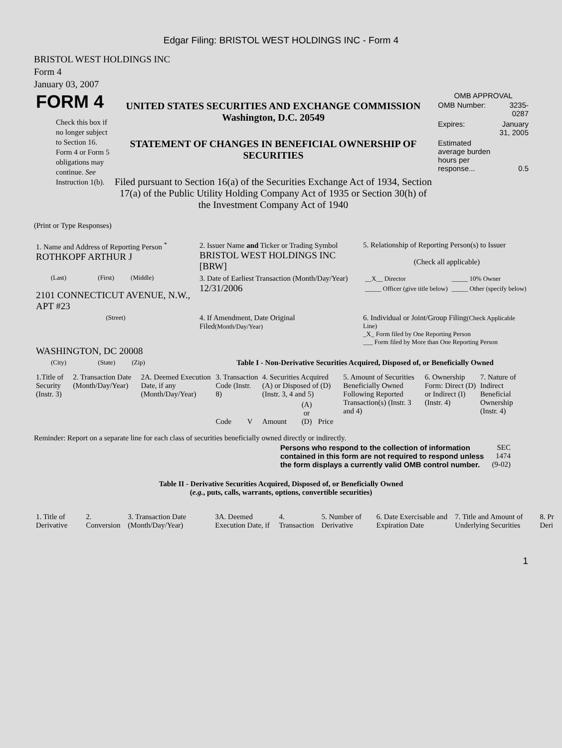Edgar Filing: BRISTOL WEST HOLDINGS INC - Form 4
BRISTOL WEST HOLDINGS INC
Form 4
January 03, 2007
| FORM 4 Check this box if no longer subject to Section 16. Form 4 or Form 5 obligations may continue. See Instruction 1(b). | UNITED STATES SECURITIES AND EXCHANGE COMMISSION Washington, D.C. 20549 STATEMENT OF CHANGES IN BENEFICIAL OWNERSHIP OF SECURITIES Filed pursuant to Section 16(a) of the Securities Exchange Act of 1934, Section 17(a) of the Public Utility Holding Company Act of 1935 or Section 30(h) of the Investment Company Act of 1940 | OMB APPROVAL / OMB Number: / 3235-0287 / / Expires: / January 31, 2005 / / Estimated average burden hours per response... / 0.5 / |
(Print or Type Responses)
| 1. Name and Address of Reporting Person <sup>*</sup> ROTHKOPF ARTHUR J | 2. Issuer Name and Ticker or Trading Symbol BRISTOL WEST HOLDINGS INC [BRW] | 5. Relationship of Reporting Person(s) to Issuer (Check all applicable) |
| (Last) (First) (Middle) 2101 CONNECTICUT AVENUE, N.W., APT #23 | 3. Date of Earliest Transaction (Month/Day/Year) 12/31/2006 | / __X__ Director / _____ 10% Owner / / _____ Officer (give title below) / _____ Other (specify below) / |
| (Street) WASHINGTON, DC 20008 | 4. If Amendment, Date Original Filed (Month/Day/Year) | 6. Individual or Joint/Group Filing (Check Applicable Line) _X_ Form filed by One Reporting Person ___ Form filed by More than One Reporting Person |
| (City) (State) (Zip) | Table I - Non-Derivative Securities Acquired, Disposed of, or Beneficially Owned | |
| 1.Title of Security (Instr. 3) | 2. Transaction Date (Month/Day/Year) | 2A. Deemed Execution Date, if any (Month/Day/Year) | 3. Transaction Code (Instr. 8) | | 4. Securities Acquired (A) or Disposed of (D) (Instr. 3, 4 and 5) | | | 5. Amount of Securities Beneficially Owned Following Reported Transaction(s) (Instr. 3 and 4) | 6. Ownership Form: Direct (D) or Indirect (I) (Instr. 4) | 7. Nature of Indirect Beneficial Ownership (Instr. 4) |
| | | | Code | V | Amount | (A) or (D) | Price | | | |
Reminder: Report on a separate line for each class of securities beneficially owned directly or indirectly.
| Persons who respond to the collection of information contained in this form are not required to respond unless the form displays a currently valid OMB control number. | SEC 1474 (9-02) |
Table II - Derivative Securities Acquired, Disposed of, or Beneficially Owned
(e.g., puts, calls, warrants, options, convertible securities)
| 1. Title of Derivative | 2. Conversion | 3. Transaction Date (Month/Day/Year) | 3A. Deemed Execution Date, if | 4. Transaction | 5. Number of Derivative | 6. Date Exercisable and Expiration Date | 7. Title and Amount of Underlying Securities | 8. Pr Deri |
1